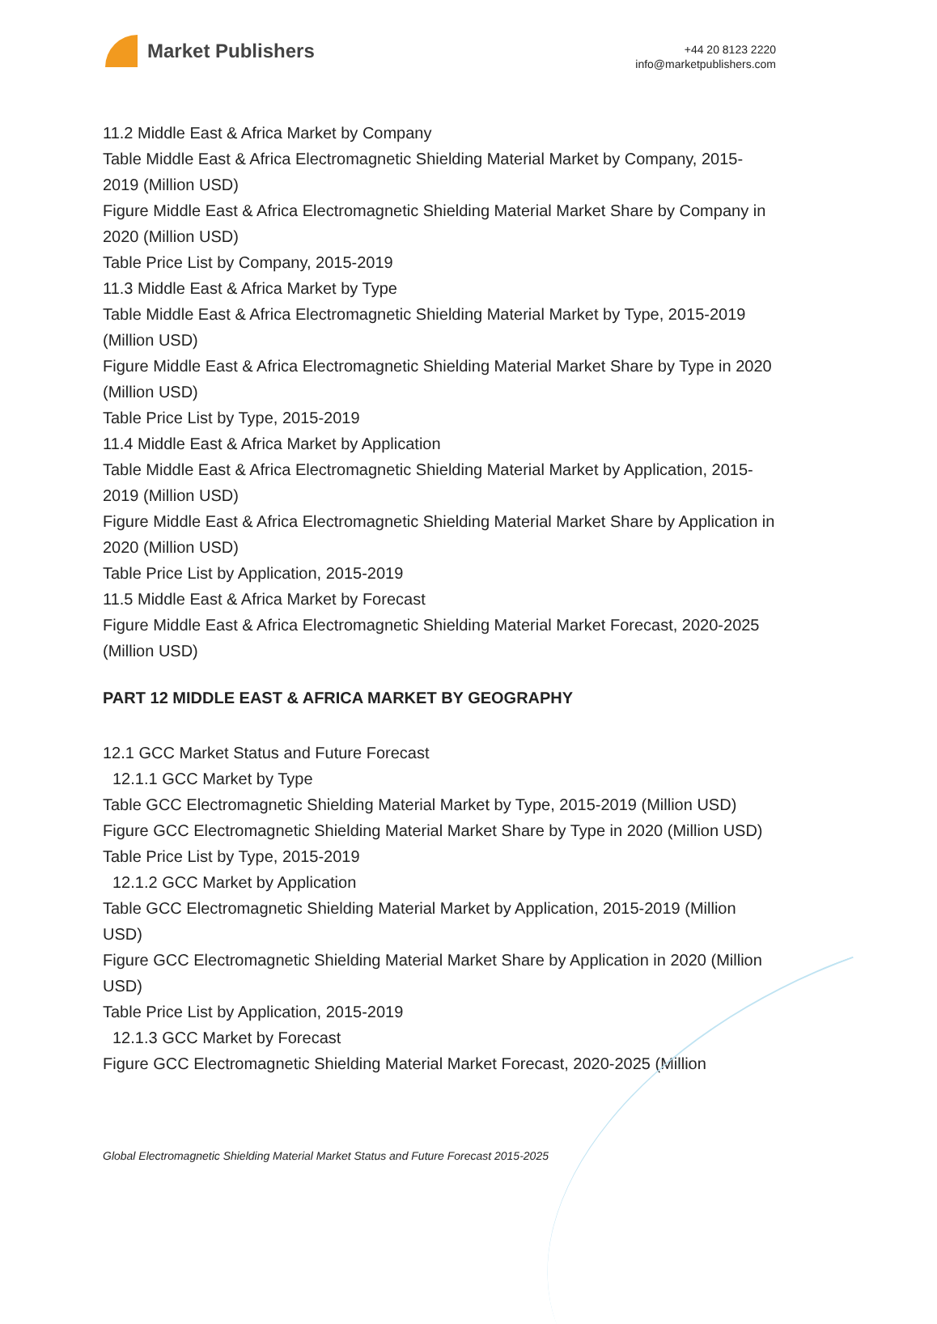Market Publishers
+44 20 8123 2220
info@marketpublishers.com
11.2 Middle East & Africa Market by Company
Table Middle East & Africa Electromagnetic Shielding Material Market by Company, 2015-2019 (Million USD)
Figure Middle East & Africa Electromagnetic Shielding Material Market Share by Company in 2020 (Million USD)
Table Price List by Company, 2015-2019
11.3 Middle East & Africa Market by Type
Table Middle East & Africa Electromagnetic Shielding Material Market by Type, 2015-2019 (Million USD)
Figure Middle East & Africa Electromagnetic Shielding Material Market Share by Type in 2020 (Million USD)
Table Price List by Type, 2015-2019
11.4 Middle East & Africa Market by Application
Table Middle East & Africa Electromagnetic Shielding Material Market by Application, 2015-2019 (Million USD)
Figure Middle East & Africa Electromagnetic Shielding Material Market Share by Application in 2020 (Million USD)
Table Price List by Application, 2015-2019
11.5 Middle East & Africa Market by Forecast
Figure Middle East & Africa Electromagnetic Shielding Material Market Forecast, 2020-2025 (Million USD)
PART 12 MIDDLE EAST & AFRICA MARKET BY GEOGRAPHY
12.1 GCC Market Status and Future Forecast
12.1.1 GCC Market by Type
Table GCC Electromagnetic Shielding Material Market by Type, 2015-2019 (Million USD)
Figure GCC Electromagnetic Shielding Material Market Share by Type in 2020 (Million USD)
Table Price List by Type, 2015-2019
12.1.2 GCC Market by Application
Table GCC Electromagnetic Shielding Material Market by Application, 2015-2019 (Million USD)
Figure GCC Electromagnetic Shielding Material Market Share by Application in 2020 (Million USD)
Table Price List by Application, 2015-2019
12.1.3 GCC Market by Forecast
Figure GCC Electromagnetic Shielding Material Market Forecast, 2020-2025 (Million
Global Electromagnetic Shielding Material Market Status and Future Forecast 2015-2025